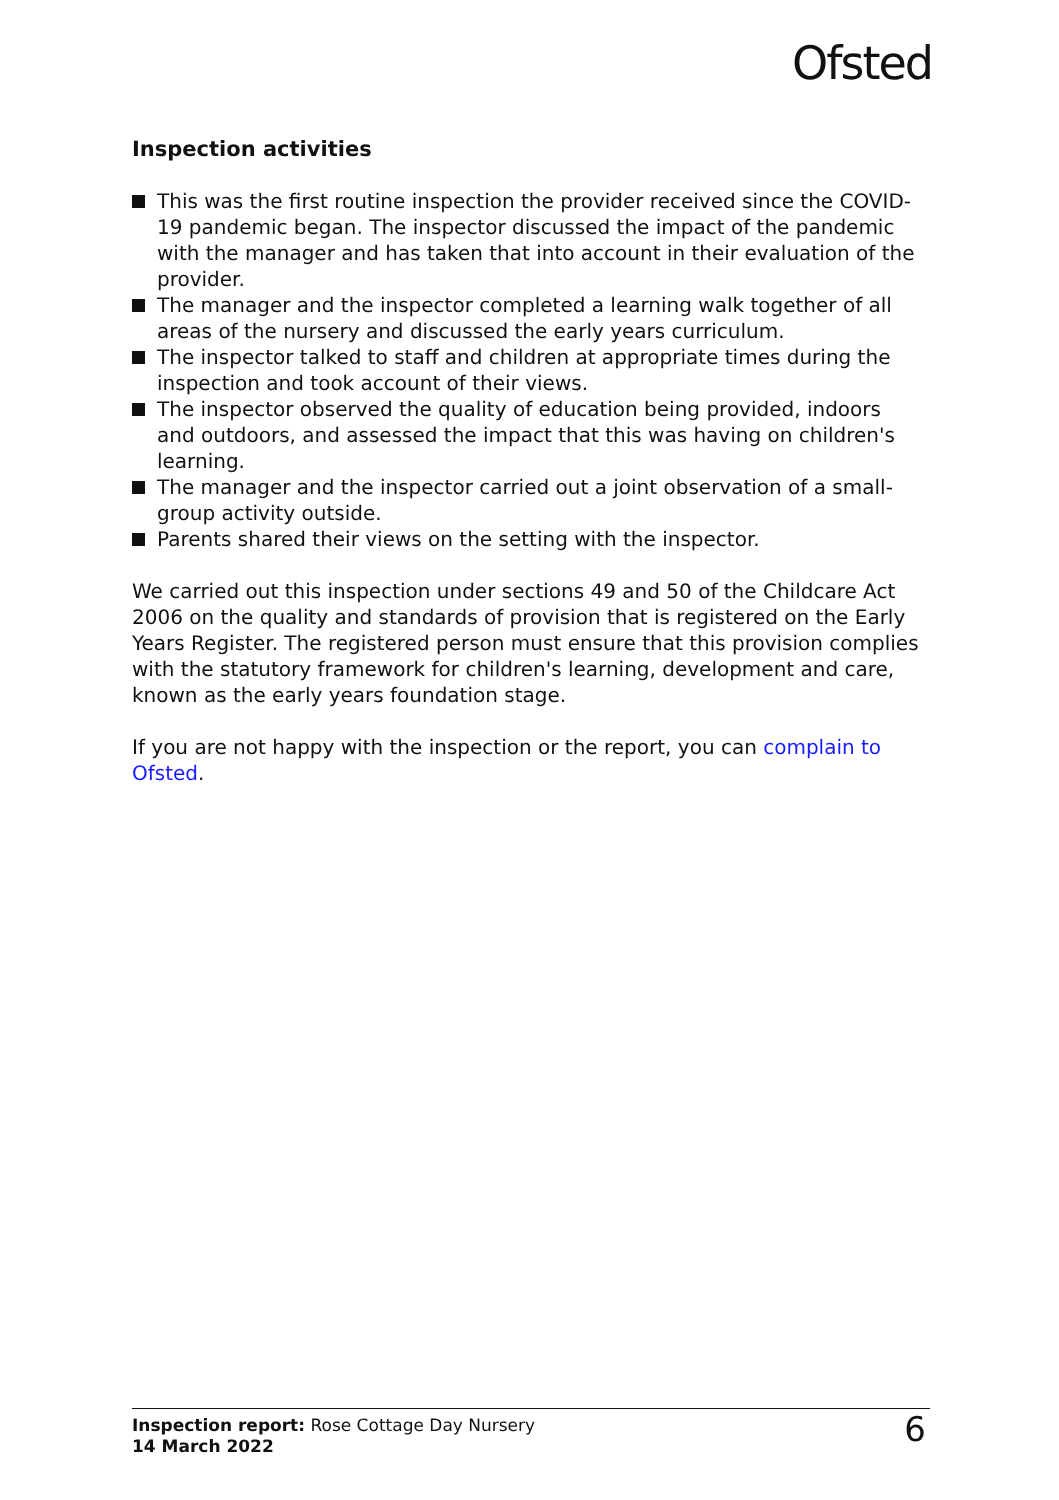Ofsted
Inspection activities
This was the first routine inspection the provider received since the COVID-19 pandemic began. The inspector discussed the impact of the pandemic with the manager and has taken that into account in their evaluation of the provider.
The manager and the inspector completed a learning walk together of all areas of the nursery and discussed the early years curriculum.
The inspector talked to staff and children at appropriate times during the inspection and took account of their views.
The inspector observed the quality of education being provided, indoors and outdoors, and assessed the impact that this was having on children's learning.
The manager and the inspector carried out a joint observation of a small-group activity outside.
Parents shared their views on the setting with the inspector.
We carried out this inspection under sections 49 and 50 of the Childcare Act 2006 on the quality and standards of provision that is registered on the Early Years Register. The registered person must ensure that this provision complies with the statutory framework for children's learning, development and care, known as the early years foundation stage.
If you are not happy with the inspection or the report, you can complain to Ofsted.
Inspection report: Rose Cottage Day Nursery
14 March 2022
6